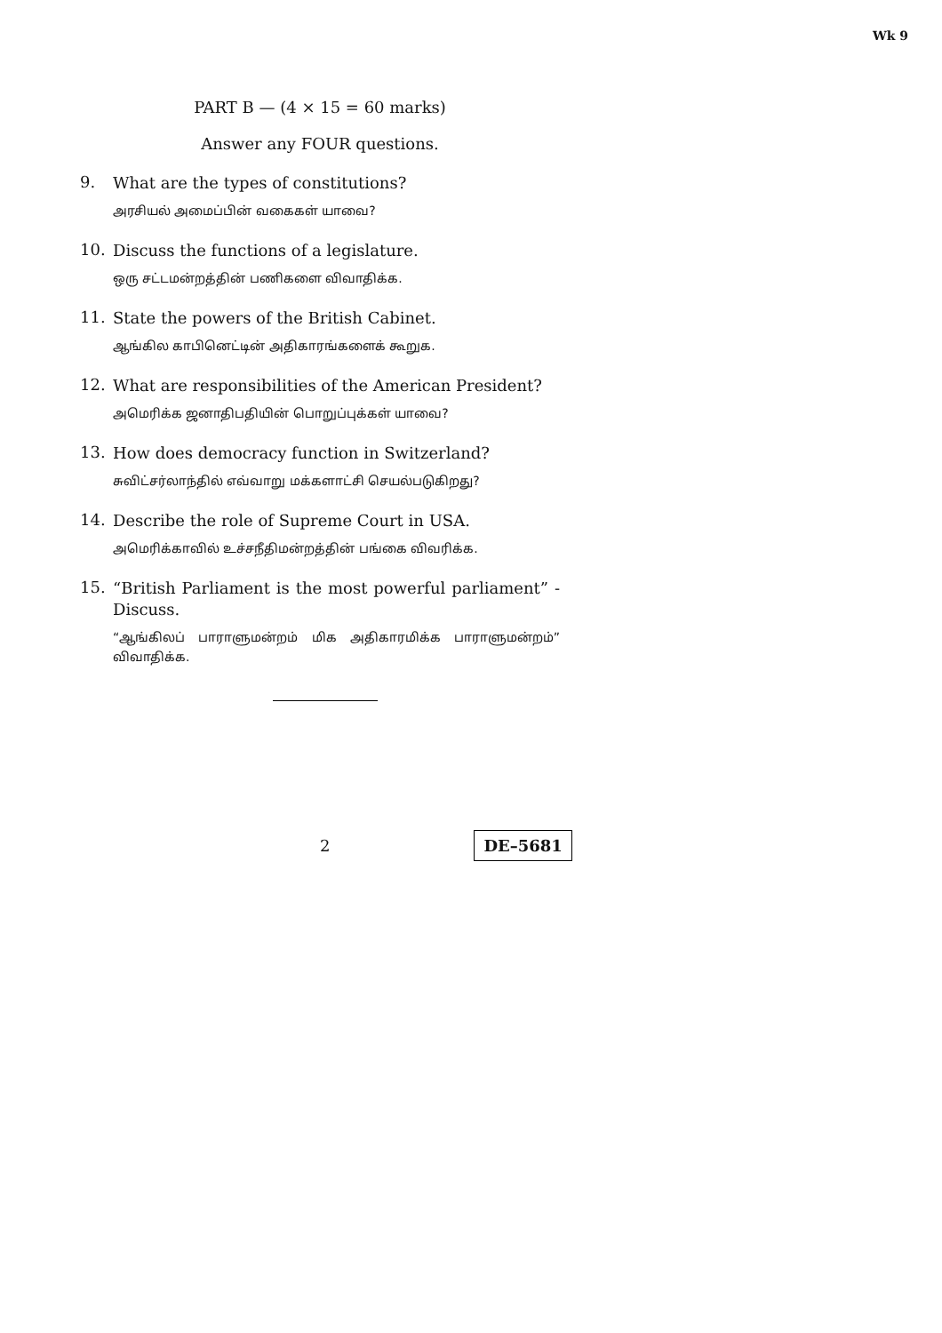Wk 9
PART B — (4 × 15 = 60 marks)
Answer any FOUR questions.
9.
What are the types of constitutions?
அரசியல் அமைப்பின் வகைகள் யாவை?
10.
Discuss the functions of a legislature.
ஒரு சட்டமன்றத்தின் பணிகளை விவாதிக்க.
11.
State the powers of the British Cabinet.
ஆங்கில காபினெட்டின் அதிகாரங்களைக் கூறுக.
12.
What are responsibilities of the American President?
அமெரிக்க ஜனாதிபதியின் பொறுப்புக்கள் யாவை?
13.
How does democracy function in Switzerland?
சுவிட்சர்லாந்தில் எவ்வாறு மக்களாட்சி செயல்படுகிறது?
14.
Describe the role of Supreme Court in USA.
அமெரிக்காவில் உச்சநீதிமன்றத்தின் பங்கை விவரிக்க.
15.
“British Parliament is the most powerful parliament” - Discuss.
“ஆங்கிலப் பாராளுமன்றம் மிக அதிகாரமிக்க பாராளுமன்றம்” விவாதிக்க.
2
DE–5681